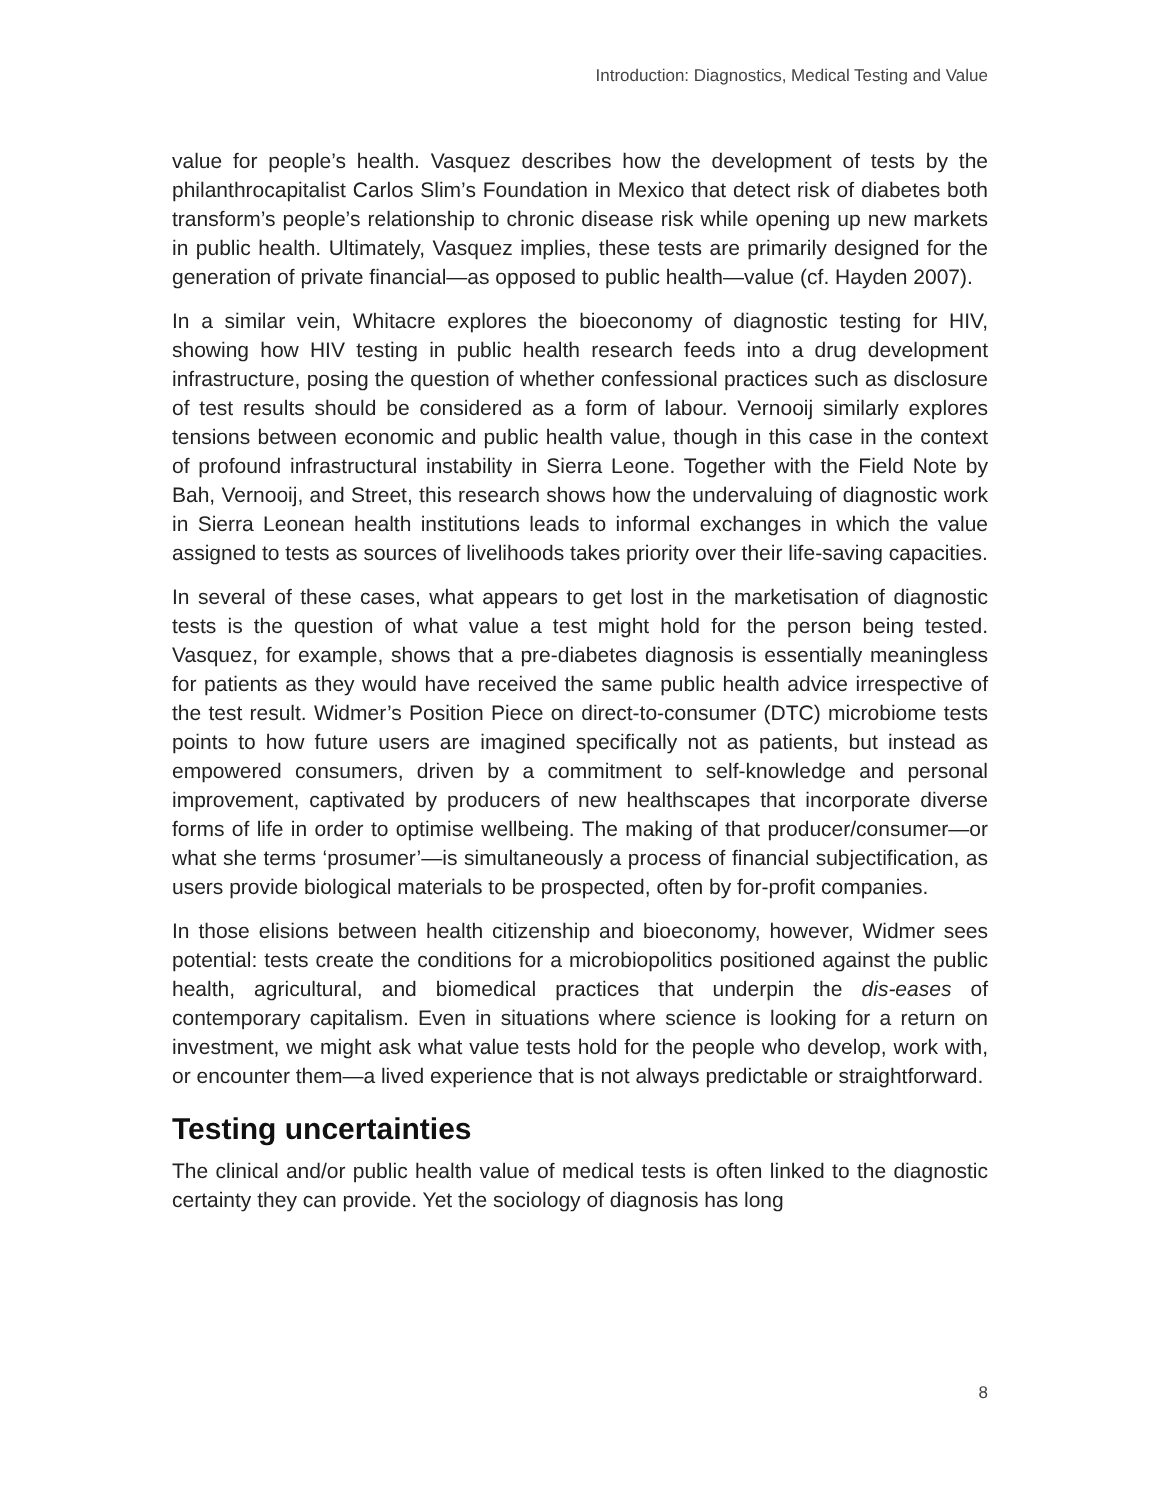Introduction: Diagnostics, Medical Testing and Value
value for people’s health. Vasquez describes how the development of tests by the philanthrocapitalist Carlos Slim’s Foundation in Mexico that detect risk of diabetes both transform’s people’s relationship to chronic disease risk while opening up new markets in public health. Ultimately, Vasquez implies, these tests are primarily designed for the generation of private financial—as opposed to public health—value (cf. Hayden 2007).
In a similar vein, Whitacre explores the bioeconomy of diagnostic testing for HIV, showing how HIV testing in public health research feeds into a drug development infrastructure, posing the question of whether confessional practices such as disclosure of test results should be considered as a form of labour. Vernooij similarly explores tensions between economic and public health value, though in this case in the context of profound infrastructural instability in Sierra Leone. Together with the Field Note by Bah, Vernooij, and Street, this research shows how the undervaluing of diagnostic work in Sierra Leonean health institutions leads to informal exchanges in which the value assigned to tests as sources of livelihoods takes priority over their life-saving capacities.
In several of these cases, what appears to get lost in the marketisation of diagnostic tests is the question of what value a test might hold for the person being tested. Vasquez, for example, shows that a pre-diabetes diagnosis is essentially meaningless for patients as they would have received the same public health advice irrespective of the test result. Widmer’s Position Piece on direct-to-consumer (DTC) microbiome tests points to how future users are imagined specifically not as patients, but instead as empowered consumers, driven by a commitment to self-knowledge and personal improvement, captivated by producers of new healthscapes that incorporate diverse forms of life in order to optimise wellbeing. The making of that producer/consumer—or what she terms ‘prosumer’—is simultaneously a process of financial subjectification, as users provide biological materials to be prospected, often by for-profit companies.
In those elisions between health citizenship and bioeconomy, however, Widmer sees potential: tests create the conditions for a microbiopolitics positioned against the public health, agricultural, and biomedical practices that underpin the dis-eases of contemporary capitalism. Even in situations where science is looking for a return on investment, we might ask what value tests hold for the people who develop, work with, or encounter them—a lived experience that is not always predictable or straightforward.
Testing uncertainties
The clinical and/or public health value of medical tests is often linked to the diagnostic certainty they can provide. Yet the sociology of diagnosis has long
8